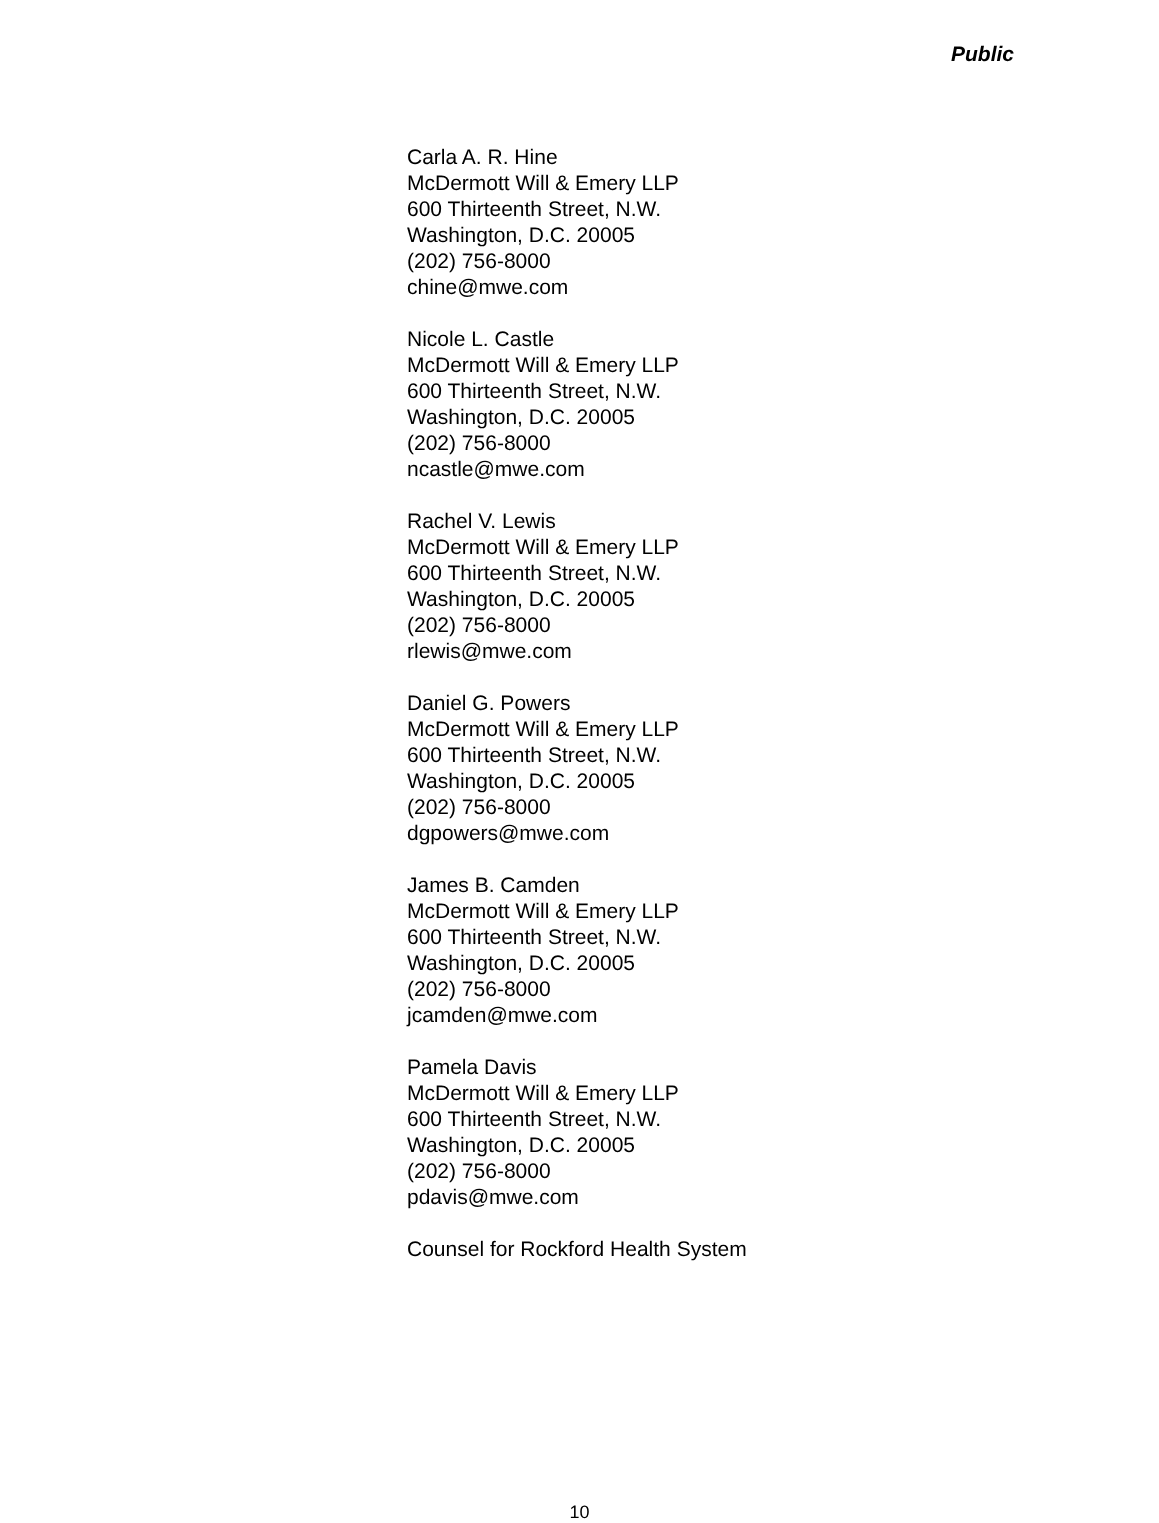Public
Carla A. R. Hine
McDermott Will & Emery LLP
600 Thirteenth Street, N.W.
Washington, D.C. 20005
(202) 756-8000
chine@mwe.com
Nicole L. Castle
McDermott Will & Emery LLP
600 Thirteenth Street, N.W.
Washington, D.C. 20005
(202) 756-8000
ncastle@mwe.com
Rachel V. Lewis
McDermott Will & Emery LLP
600 Thirteenth Street, N.W.
Washington, D.C. 20005
(202) 756-8000
rlewis@mwe.com
Daniel G. Powers
McDermott Will & Emery LLP
600 Thirteenth Street, N.W.
Washington, D.C. 20005
(202) 756-8000
dgpowers@mwe.com
James B. Camden
McDermott Will & Emery LLP
600 Thirteenth Street, N.W.
Washington, D.C. 20005
(202) 756-8000
jcamden@mwe.com
Pamela Davis
McDermott Will & Emery LLP
600 Thirteenth Street, N.W.
Washington, D.C. 20005
(202) 756-8000
pdavis@mwe.com
Counsel for Rockford Health System
10